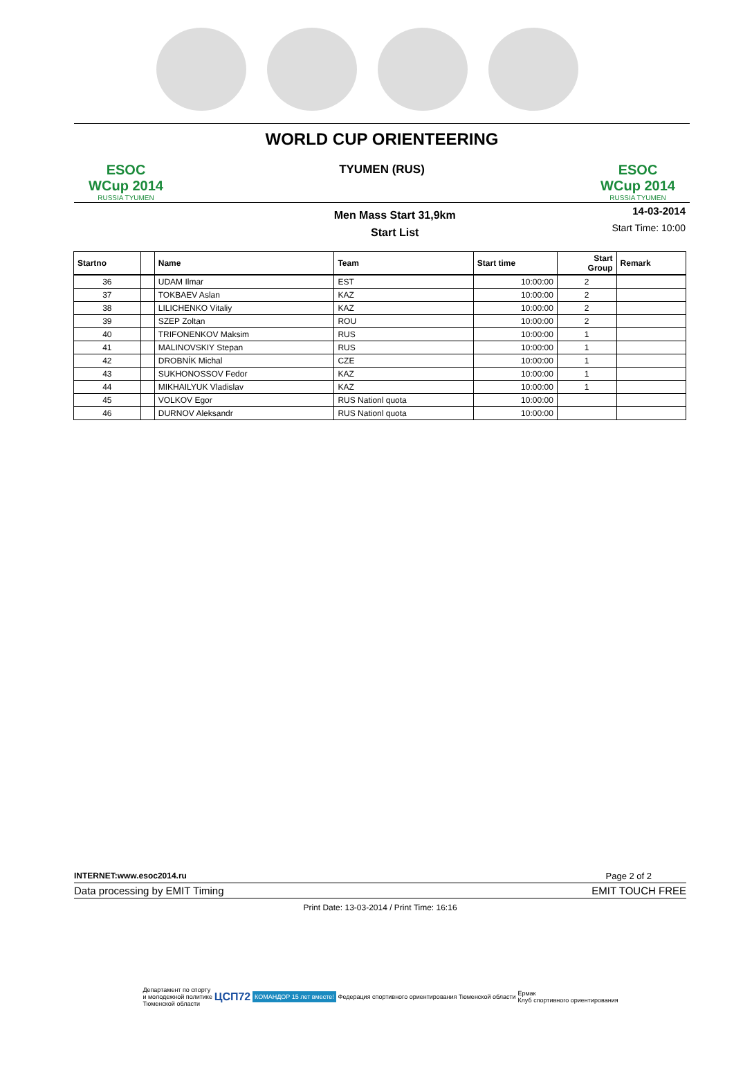ESOC
WCup 2014
RUSSIA TYUMEN
WORLD CUP ORIENTEERING
TYUMEN (RUS)
ESOC
WCup 2014
RUSSIA TYUMEN
Men Mass Start 31,9km
Start List
14-03-2014
Start Time: 10:00
| Startno | | Name | Team | Start time | Start Group | Remark |
| --- | --- | --- | --- | --- | --- | --- |
| 36 | | UDAM Ilmar | EST | 10:00:00 | 2 | |
| 37 | | TOKBAEV Aslan | KAZ | 10:00:00 | 2 | |
| 38 | | LILICHENKO Vitaliy | KAZ | 10:00:00 | 2 | |
| 39 | | SZEP Zoltan | ROU | 10:00:00 | 2 | |
| 40 | | TRIFONENKOV Maksim | RUS | 10:00:00 | 1 | |
| 41 | | MALINOVSKIY Stepan | RUS | 10:00:00 | 1 | |
| 42 | | DROBNÍK Michal | CZE | 10:00:00 | 1 | |
| 43 | | SUKHONOSSOV Fedor | KAZ | 10:00:00 | 1 | |
| 44 | | MIKHAILYUK Vladislav | KAZ | 10:00:00 | 1 | |
| 45 | | VOLKOV Egor | RUS Nationl quota | 10:00:00 | | |
| 46 | | DURNOV Aleksandr | RUS Nationl quota | 10:00:00 | | |
INTERNET:www.esoc2014.ru Page 2 of 2
Data processing by EMIT Timing EMIT TOUCH FREE
Print Date: 13-03-2014 / Print Time: 16:16
Департамент по спорту
и молодежной политике
Тюменской области ЦСП72 КОМАНДОР 15 лет вместе! Федерация спортивного ориентирования Тюменской области Ермак
Клуб спортивного ориентирования